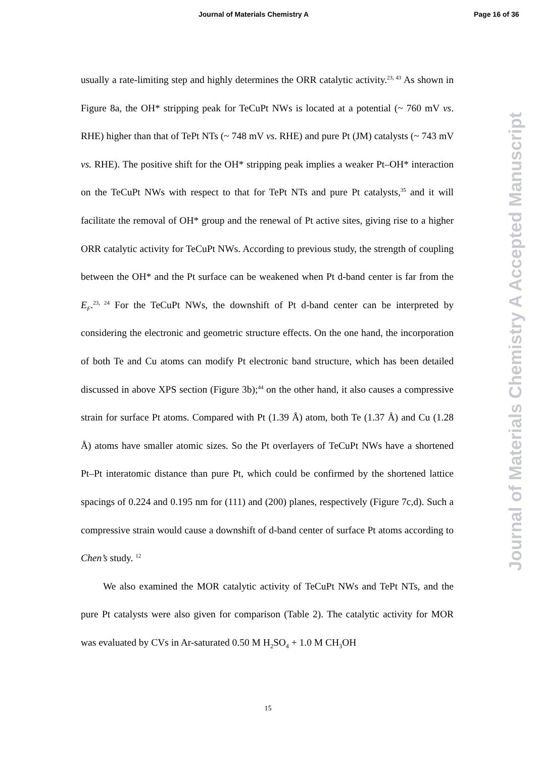Journal of Materials Chemistry A Page 16 of 36
usually a rate-limiting step and highly determines the ORR catalytic activity.<sup>23, 43</sup> As shown in Figure 8a, the OH* stripping peak for TeCuPt NWs is located at a potential (~ 760 mV vs. RHE) higher than that of TePt NTs (~ 748 mV vs. RHE) and pure Pt (JM) catalysts (~ 743 mV vs. RHE). The positive shift for the OH* stripping peak implies a weaker Pt–OH* interaction on the TeCuPt NWs with respect to that for TePt NTs and pure Pt catalysts,<sup>35</sup> and it will facilitate the removal of OH* group and the renewal of Pt active sites, giving rise to a higher ORR catalytic activity for TeCuPt NWs. According to previous study, the strength of coupling between the OH* and the Pt surface can be weakened when Pt d-band center is far from the E<sub>F</sub>.<sup>23, 24</sup> For the TeCuPt NWs, the downshift of Pt d-band center can be interpreted by considering the electronic and geometric structure effects. On the one hand, the incorporation of both Te and Cu atoms can modify Pt electronic band structure, which has been detailed discussed in above XPS section (Figure 3b);<sup>44</sup> on the other hand, it also causes a compressive strain for surface Pt atoms. Compared with Pt (1.39 Å) atom, both Te (1.37 Å) and Cu (1.28 Å) atoms have smaller atomic sizes. So the Pt overlayers of TeCuPt NWs have a shortened Pt–Pt interatomic distance than pure Pt, which could be confirmed by the shortened lattice spacings of 0.224 and 0.195 nm for (111) and (200) planes, respectively (Figure 7c,d). Such a compressive strain would cause a downshift of d-band center of surface Pt atoms according to Chen’s study. <sup>12</sup>
We also examined the MOR catalytic activity of TeCuPt NWs and TePt NTs, and the pure Pt catalysts were also given for comparison (Table 2). The catalytic activity for MOR was evaluated by CVs in Ar-saturated 0.50 M H<sub>2</sub>SO<sub>4</sub> + 1.0 M CH<sub>3</sub>OH
Journal of Materials Chemistry A Accepted Manuscript
15